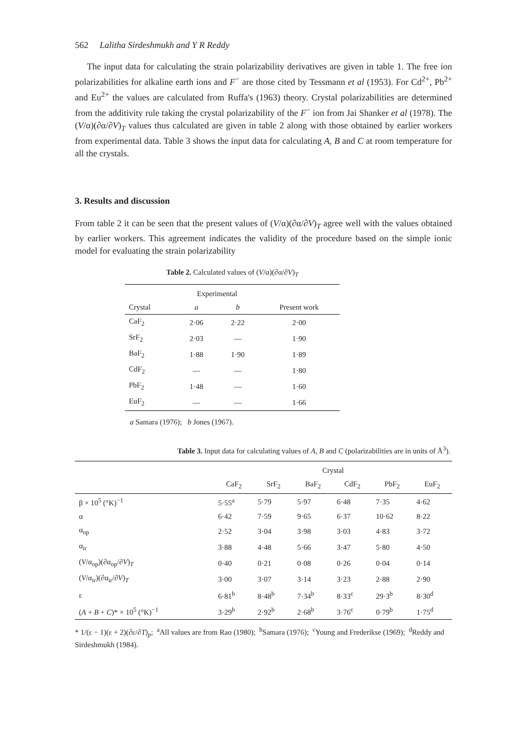562 Lalitha Sirdeshmukh and Y R Reddy
The input data for calculating the strain polarizability derivatives are given in table 1. The free ion polarizabilities for alkaline earth ions and F<sup>−</sup> are those cited by Tessmann et al (1953). For Cd<sup>2+</sup>, Pb<sup>2+</sup> and Eu<sup>2+</sup> the values are calculated from Ruffa's (1963) theory. Crystal polarizabilities are determined from the additivity rule taking the crystal polarizability of the F<sup>−</sup> ion from Jai Shanker et al (1978). The (V/α)(∂α/∂V)<sub>T</sub> values thus calculated are given in table 2 along with those obtained by earlier workers from experimental data. Table 3 shows the input data for calculating A, B and C at room temperature for all the crystals.
3. Results and discussion
From table 2 it can be seen that the present values of (V/α)(∂α/∂V)<sub>T</sub> agree well with the values obtained by earlier workers. This agreement indicates the validity of the procedure based on the simple ionic model for evaluating the strain polarizability
Table 2. Calculated values of (V/α)(∂α/∂V)<sub>T</sub>
| | Experimental | | |
| --- | --- | --- | --- |
| Crystal | a | b | Present work |
| CaF<sub>2</sub> | 2·06 | 2·22 | 2·00 |
| SrF<sub>2</sub> | 2·03 | — | 1·90 |
| BaF<sub>2</sub> | 1·88 | 1·90 | 1·89 |
| CdF<sub>2</sub> | — | — | 1·80 |
| PbF<sub>2</sub> | 1·48 | — | 1·60 |
| EuF<sub>2</sub> | — | — | 1·66 |
a Samara (1976); b Jones (1967).
Table 3. Input data for calculating values of A, B and C (polarizabilities are in units of Å<sup>3</sup>).
| | Crystal | | | | | |
| --- | --- | --- | --- | --- | --- | --- |
| | CaF<sub>2</sub> | SrF<sub>2</sub> | BaF<sub>2</sub> | CdF<sub>2</sub> | PbF<sub>2</sub> | EuF<sub>2</sub> |
| β × 10<sup>5</sup> (°K)<sup>−1</sup> | 5·55<sup>a</sup> | 5·79 | 5·97 | 6·48 | 7·35 | 4·62 |
| α | 6·42 | 7·59 | 9·65 | 6·37 | 10·62 | 8·22 |
| α<sub>op</sub> | 2·52 | 3·04 | 3·98 | 3·03 | 4·83 | 3·72 |
| α<sub>ir</sub> | 3·88 | 4·48 | 5·66 | 3·47 | 5·80 | 4·50 |
| ( V /α<sub>op</sub>)(∂α<sub>op</sub>/∂ V )<sub>T</sub> | 0·40 | 0·21 | 0·08 | 0·26 | 0·04 | 0·14 |
| ( V /α<sub>ir</sub>)(∂α<sub>ir</sub>/∂ V )<sub>T</sub> | 3·00 | 3·07 | 3·14 | 3·23 | 2·88 | 2·90 |
| ε | 6·81<sup>b</sup> | 8·48<sup>b</sup> | 7·34<sup>b</sup> | 8·33<sup>c</sup> | 29·3<sup>b</sup> | 8·30<sup>d</sup> |
| ( A + B + C )* × 10<sup>5</sup> (°K)<sup>−1</sup> | 3·29<sup>b</sup> | 2·92<sup>b</sup> | 2·68<sup>b</sup> | 3·76<sup>c</sup> | 0·79<sup>b</sup> | 1·75<sup>d</sup> |
* 1/(ε − 1)(ε + 2)(∂ε/∂T)<sub>p</sub>; <sup>a</sup>All values are from Rao (1980); <sup>b</sup>Samara (1976); <sup>c</sup>Young and Frederikse (1969); <sup>d</sup>Reddy and Sirdeshmukh (1984).